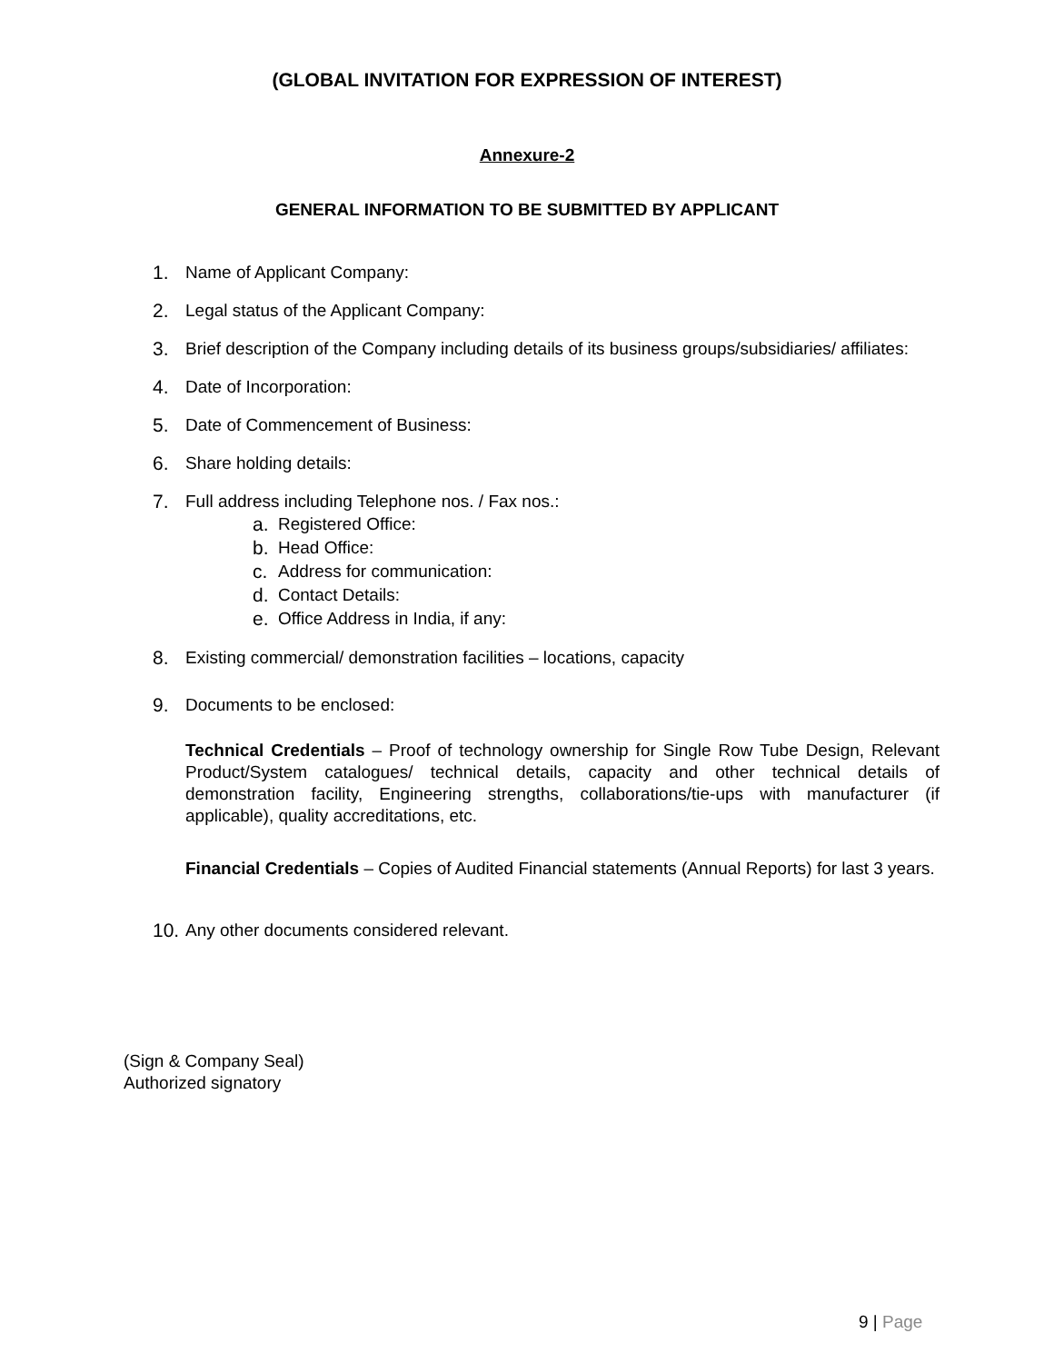(GLOBAL INVITATION FOR EXPRESSION OF INTEREST)
Annexure-2
GENERAL INFORMATION TO BE SUBMITTED BY APPLICANT
1. Name of Applicant Company:
2. Legal status of the Applicant Company:
3. Brief description of the Company including details of its business groups/subsidiaries/ affiliates:
4. Date of Incorporation:
5. Date of Commencement of Business:
6. Share holding details:
7. Full address including Telephone nos. / Fax nos.:
a. Registered Office:
b. Head Office:
c. Address for communication:
d. Contact Details:
e. Office Address in India, if any:
8. Existing commercial/ demonstration facilities – locations, capacity
9. Documents to be enclosed:
Technical Credentials – Proof of technology ownership for Single Row Tube Design, Relevant Product/System catalogues/ technical details, capacity and other technical details of demonstration facility, Engineering strengths, collaborations/tie-ups with manufacturer (if applicable), quality accreditations, etc.
Financial Credentials – Copies of Audited Financial statements (Annual Reports) for last 3 years.
10.
Any other documents considered relevant.
(Sign & Company Seal)
Authorized signatory
9 | Page